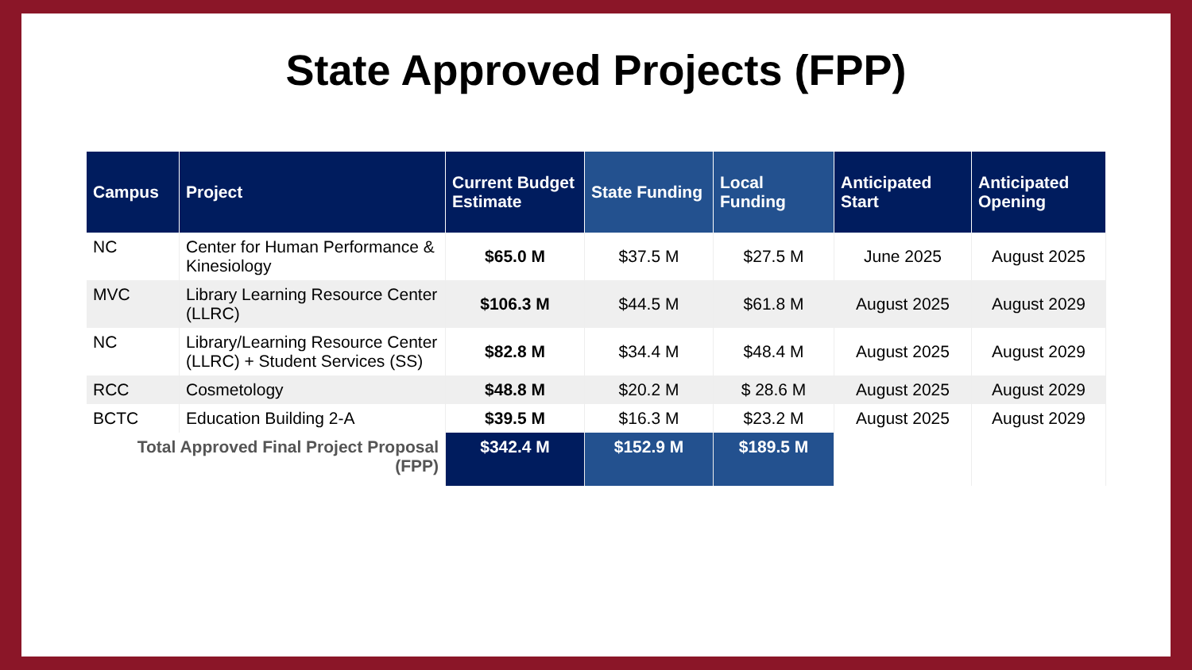State Approved Projects (FPP)
| Campus | Project | Current Budget Estimate | State Funding | Local Funding | Anticipated Start | Anticipated Opening |
| --- | --- | --- | --- | --- | --- | --- |
| NC | Center for Human Performance & Kinesiology | $65.0 M | $37.5 M | $27.5 M | June 2025 | August 2025 |
| MVC | Library Learning Resource Center (LLRC) | $106.3 M | $44.5 M | $61.8 M | August 2025 | August 2029 |
| NC | Library/Learning Resource Center (LLRC) + Student Services (SS) | $82.8 M | $34.4 M | $48.4 M | August 2025 | August 2029 |
| RCC | Cosmetology | $48.8 M | $20.2 M | $ 28.6 M | August 2025 | August 2029 |
| BCTC | Education Building 2-A | $39.5 M | $16.3 M | $23.2 M | August 2025 | August 2029 |
| Total Approved Final Project Proposal (FPP) | | $342.4 M | $152.9 M | $189.5 M | | |